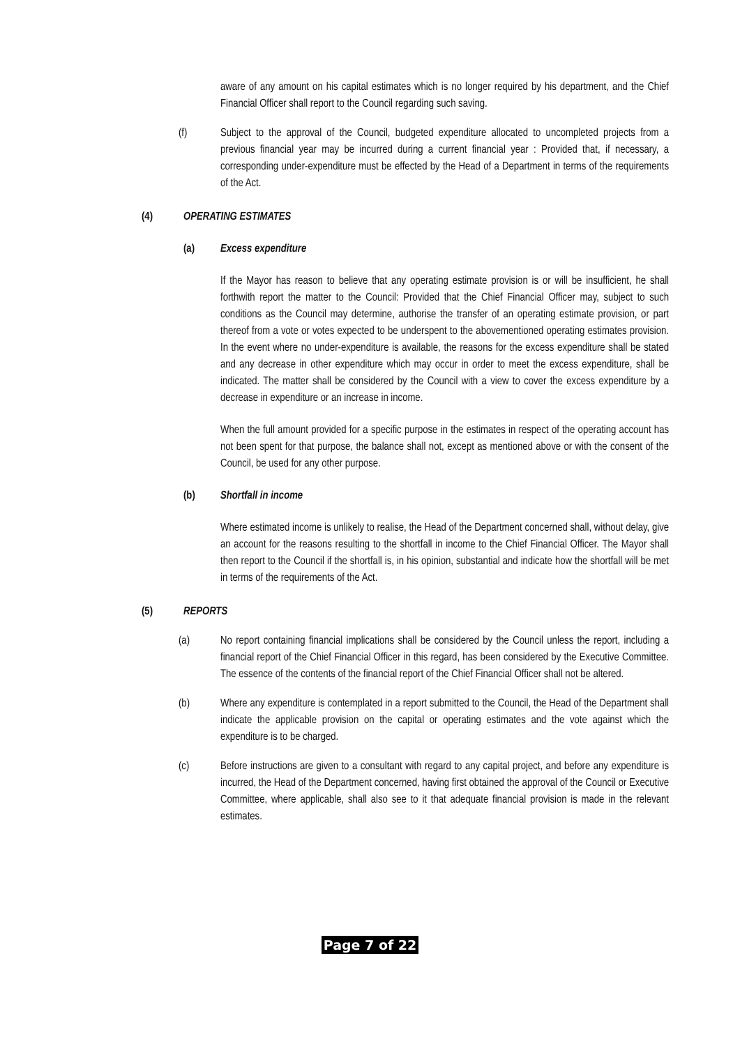aware of any amount on his capital estimates which is no longer required by his department, and the Chief Financial Officer shall report to the Council regarding such saving.
(f) Subject to the approval of the Council, budgeted expenditure allocated to uncompleted projects from a previous financial year may be incurred during a current financial year : Provided that, if necessary, a corresponding under-expenditure must be effected by the Head of a Department in terms of the requirements of the Act.
(4) OPERATING ESTIMATES
(a) Excess expenditure
If the Mayor has reason to believe that any operating estimate provision is or will be insufficient, he shall forthwith report the matter to the Council: Provided that the Chief Financial Officer may, subject to such conditions as the Council may determine, authorise the transfer of an operating estimate provision, or part thereof from a vote or votes expected to be underspent to the abovementioned operating estimates provision. In the event where no under-expenditure is available, the reasons for the excess expenditure shall be stated and any decrease in other expenditure which may occur in order to meet the excess expenditure, shall be indicated. The matter shall be considered by the Council with a view to cover the excess expenditure by a decrease in expenditure or an increase in income.
When the full amount provided for a specific purpose in the estimates in respect of the operating account has not been spent for that purpose, the balance shall not, except as mentioned above or with the consent of the Council, be used for any other purpose.
(b) Shortfall in income
Where estimated income is unlikely to realise, the Head of the Department concerned shall, without delay, give an account for the reasons resulting to the shortfall in income to the Chief Financial Officer. The Mayor shall then report to the Council if the shortfall is, in his opinion, substantial and indicate how the shortfall will be met in terms of the requirements of the Act.
(5) REPORTS
(a) No report containing financial implications shall be considered by the Council unless the report, including a financial report of the Chief Financial Officer in this regard, has been considered by the Executive Committee. The essence of the contents of the financial report of the Chief Financial Officer shall not be altered.
(b) Where any expenditure is contemplated in a report submitted to the Council, the Head of the Department shall indicate the applicable provision on the capital or operating estimates and the vote against which the expenditure is to be charged.
(c) Before instructions are given to a consultant with regard to any capital project, and before any expenditure is incurred, the Head of the Department concerned, having first obtained the approval of the Council or Executive Committee, where applicable, shall also see to it that adequate financial provision is made in the relevant estimates.
Page 7 of 22